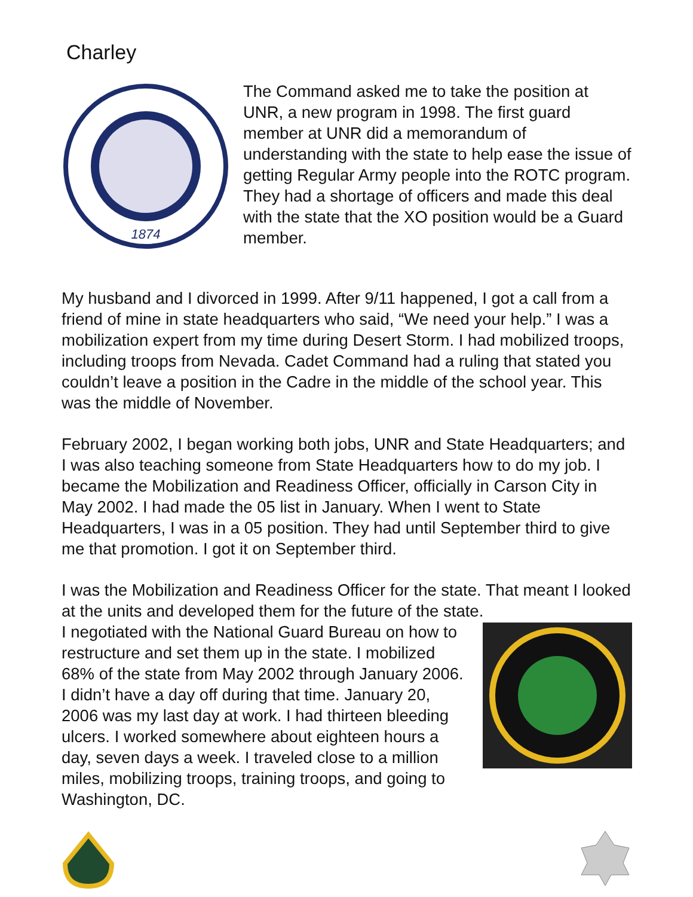Charley
1874
The Command asked me to take the position at UNR, a new program in 1998. The first guard member at UNR did a memorandum of understanding with the state to help ease the issue of getting Regular Army people into the ROTC program. They had a shortage of officers and made this deal with the state that the XO position would be a Guard member.
My husband and I divorced in 1999. After 9/11 happened, I got a call from a friend of mine in state headquarters who said, “We need your help.” I was a mobilization expert from my time during Desert Storm. I had mobilized troops, including troops from Nevada. Cadet Command had a ruling that stated you couldn’t leave a position in the Cadre in the middle of the school year. This was the middle of November.
February 2002, I began working both jobs, UNR and State Headquarters; and I was also teaching someone from State Headquarters how to do my job. I became the Mobilization and Readiness Officer, officially in Carson City in May 2002. I had made the 05 list in January. When I went to State Headquarters, I was in a 05 position. They had until September third to give me that promotion. I got it on September third.
I was the Mobilization and Readiness Officer for the state. That meant I looked at the units and developed them for the future of the state.
I negotiated with the National Guard Bureau on how to restructure and set them up in the state. I mobilized 68% of the state from May 2002 through January 2006. I didn’t have a day off during that time. January 20, 2006 was my last day at work. I had thirteen bleeding ulcers. I worked somewhere about eighteen hours a day, seven days a week. I traveled close to a million miles, mobilizing troops, training troops, and going to Washington, DC.